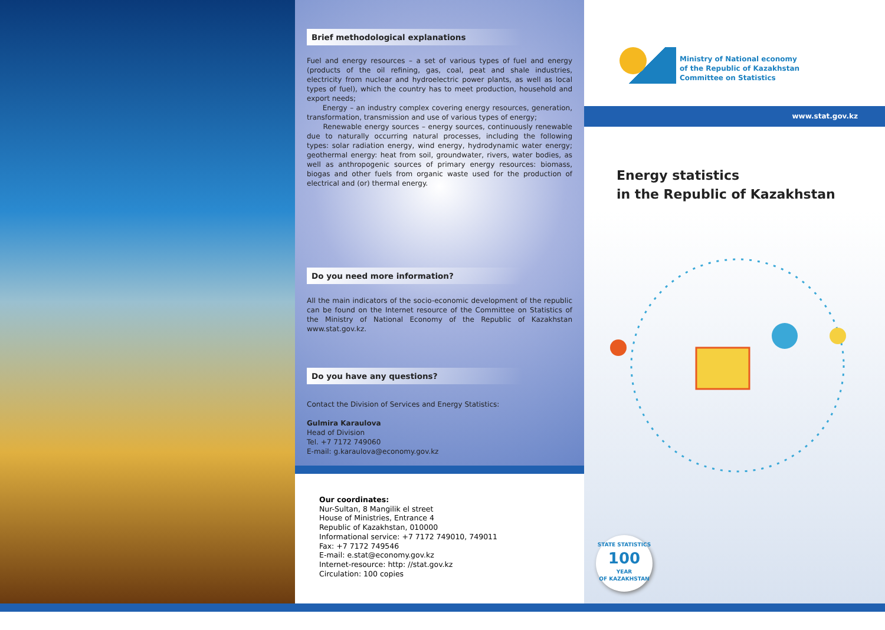Brief methodological explanations
Fuel and energy resources – a set of various types of fuel and energy (products of the oil refining, gas, coal, peat and shale industries, electricity from nuclear and hydroelectric power plants, as well as local types of fuel), which the country has to meet production, household and export needs;
Energy – an industry complex covering energy resources, generation, transformation, transmission and use of various types of energy;
Renewable energy sources – energy sources, continuously renewable due to naturally occurring natural processes, including the following types: solar radiation energy, wind energy, hydrodynamic water energy; geothermal energy: heat from soil, groundwater, rivers, water bodies, as well as anthropogenic sources of primary energy resources: biomass, biogas and other fuels from organic waste used for the production of electrical and (or) thermal energy.
Do you need more information?
All the main indicators of the socio-economic development of the republic can be found on the Internet resource of the Committee on Statistics of the Ministry of National Economy of the Republic of Kazakhstan www.stat.gov.kz.
Do you have any questions?
Contact the Division of Services and Energy Statistics:
Gulmira Karaulova
Head of Division
Tel. +7 7172 749060
E-mail: g.karaulova@economy.gov.kz
Our coordinates:
Nur-Sultan, 8 Mangilik el street
House of Ministries, Entrance 4
Republic of Kazakhstan, 010000
Informational service: +7 7172 749010, 749011
Fax: +7 7172 749546
E-mail: e.stat@economy.gov.kz
Internet-resource: http: //stat.gov.kz
Circulation: 100 copies
Ministry of National economy
of the Republic of Kazakhstan
Committee on Statistics
Energy statistics
in the Republic of Kazakhstan
STATE STATISTICS
100
YEAR
OF KAZAKHSTAN
www.stat.gov.kz